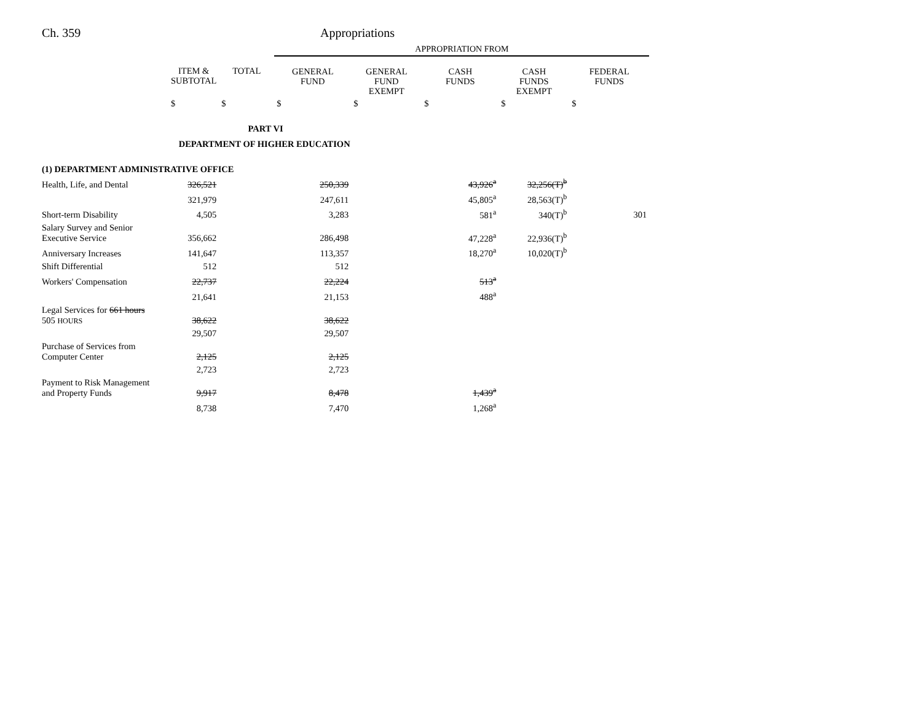Ch. 359 Appropriations
| | | | APPROPRIATION FROM | | | | |
| --- | --- | --- | --- | --- | --- | --- | --- |
| | ITEM & SUBTOTAL | TOTAL | GENERAL FUND | GENERAL FUND EXEMPT | CASH FUNDS | CASH FUNDS EXEMPT | FEDERAL FUNDS |
| | $ | $ | $ | $ | $ | $ | $ |
| PART VI | | | | | | | |
| DEPARTMENT OF HIGHER EDUCATION | | | | | | | |
| (1) DEPARTMENT ADMINISTRATIVE OFFICE | | | | | | | |
| Health, Life, and Dental | 326,521 | | 250,339 | | 43,926<sup>a</sup> | 32,256(T)<sup>b</sup> | |
| | 321,979 | | 247,611 | | 45,805<sup>a</sup> | 28,563(T)<sup>b</sup> | |
| Short-term Disability | 4,505 | | 3,283 | | 581<sup>a</sup> | 340(T)<sup>b</sup> | 301 |
| Salary Survey and Senior Executive Service | 356,662 | | 286,498 | | 47,228<sup>a</sup> | 22,936(T)<sup>b</sup> | |
| Anniversary Increases | 141,647 | | 113,357 | | 18,270<sup>a</sup> | 10,020(T)<sup>b</sup> | |
| Shift Differential | 512 | | 512 | | | | |
| Workers' Compensation | 22,737 | | 22,224 | | 513<sup>a</sup> | | |
| | 21,641 | | 21,153 | | 488<sup>a</sup> | | |
| Legal Services for 661 hours 505 HOURS | 38,622 | | 38,622 | | | | |
| | 29,507 | | 29,507 | | | | |
| Purchase of Services from Computer Center | 2,125 | | 2,125 | | | | |
| | 2,723 | | 2,723 | | | | |
| Payment to Risk Management and Property Funds | 9,917 | | 8,478 | | 1,439<sup>a</sup> | | |
| | 8,738 | | 7,470 | | 1,268<sup>a</sup> | | |